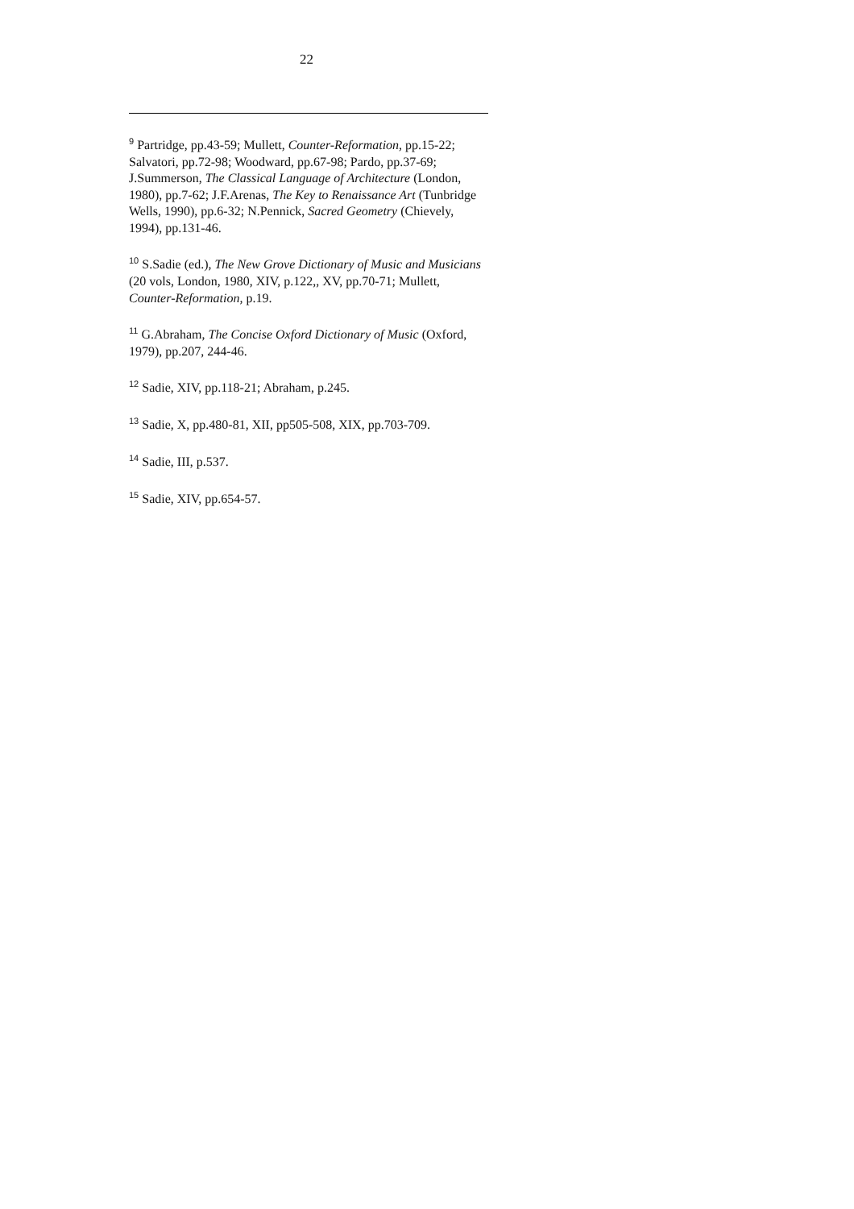22
<sup>9</sup> Partridge, pp.43-59; Mullett, Counter-Reformation, pp.15-22; Salvatori, pp.72-98; Woodward, pp.67-98; Pardo, pp.37-69; J.Summerson, The Classical Language of Architecture (London, 1980), pp.7-62; J.F.Arenas, The Key to Renaissance Art (Tunbridge Wells, 1990), pp.6-32; N.Pennick, Sacred Geometry (Chievely, 1994), pp.131-46.
<sup>10</sup> S.Sadie (ed.), The New Grove Dictionary of Music and Musicians (20 vols, London, 1980, XIV, p.122,, XV, pp.70-71; Mullett, Counter-Reformation, p.19.
<sup>11</sup> G.Abraham, The Concise Oxford Dictionary of Music (Oxford, 1979), pp.207, 244-46.
<sup>12</sup> Sadie, XIV, pp.118-21; Abraham, p.245.
<sup>13</sup> Sadie, X, pp.480-81, XII, pp505-508, XIX, pp.703-709.
<sup>14</sup> Sadie, III, p.537.
<sup>15</sup> Sadie, XIV, pp.654-57.